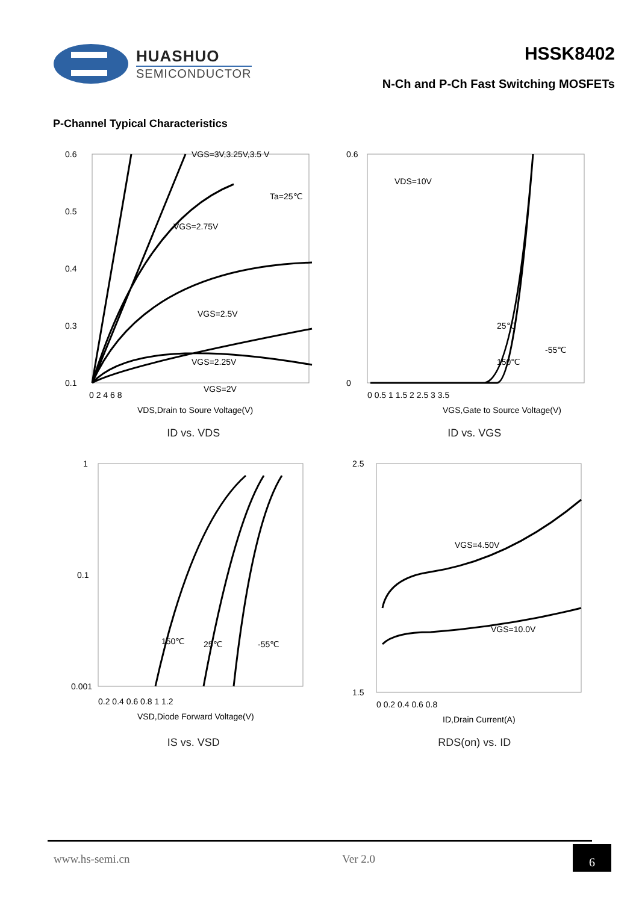HUASHUO
SEMICONDUCTOR
HSSK8402
N-Ch and P-Ch Fast Switching MOSFETs
P-Channel Typical Characteristics
0.6
0.5
0.4
0.3
0.1
VGS=3V,3.25V,3.5 V
VGS=2.75V
Ta=25℃
VGS=2.5V
VGS=2.25V
VGS=2V
0 2 4 6 8
VDS,Drain to Soure Voltage(V)
ID vs. VDS
0.6
0
VDS=10V
25℃
150℃
-55℃
0 0.5 1 1.5 2 2.5 3 3.5
VGS,Gate to Source Voltage(V)
ID vs. VGS
1
0.1
0.001
150℃
25℃
-55℃
0.2 0.4 0.6 0.8 1 1.2
VSD,Diode Forward Voltage(V)
IS vs. VSD
2.5
1.5
VGS=4.50V
VGS=10.0V
0 0.2 0.4 0.6 0.8
ID,Drain Current(A)
RDS(on) vs. ID
www.hs-semi.cn Ver 2.0 6